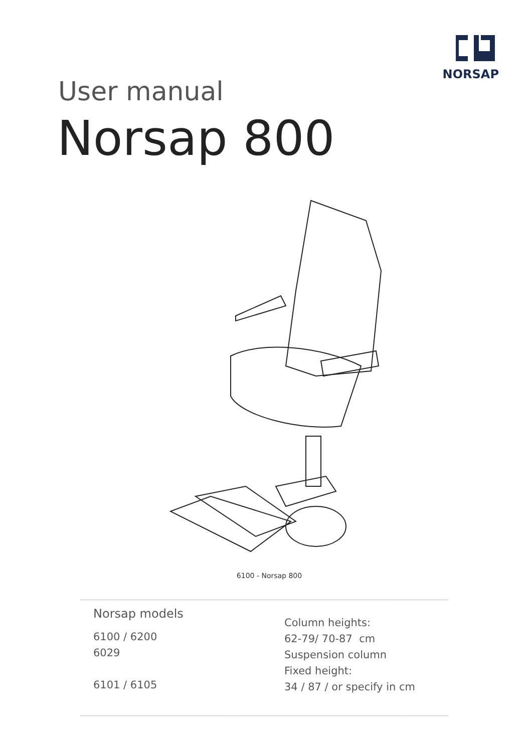NORSAP
User manual
Norsap 800
6100 - Norsap 800
Norsap models
6100 / 6200
6029
6101 / 6105
Column heights:
62-79/ 70-87 cm
Suspension column
Fixed height:
34 / 87 / or specify in cm